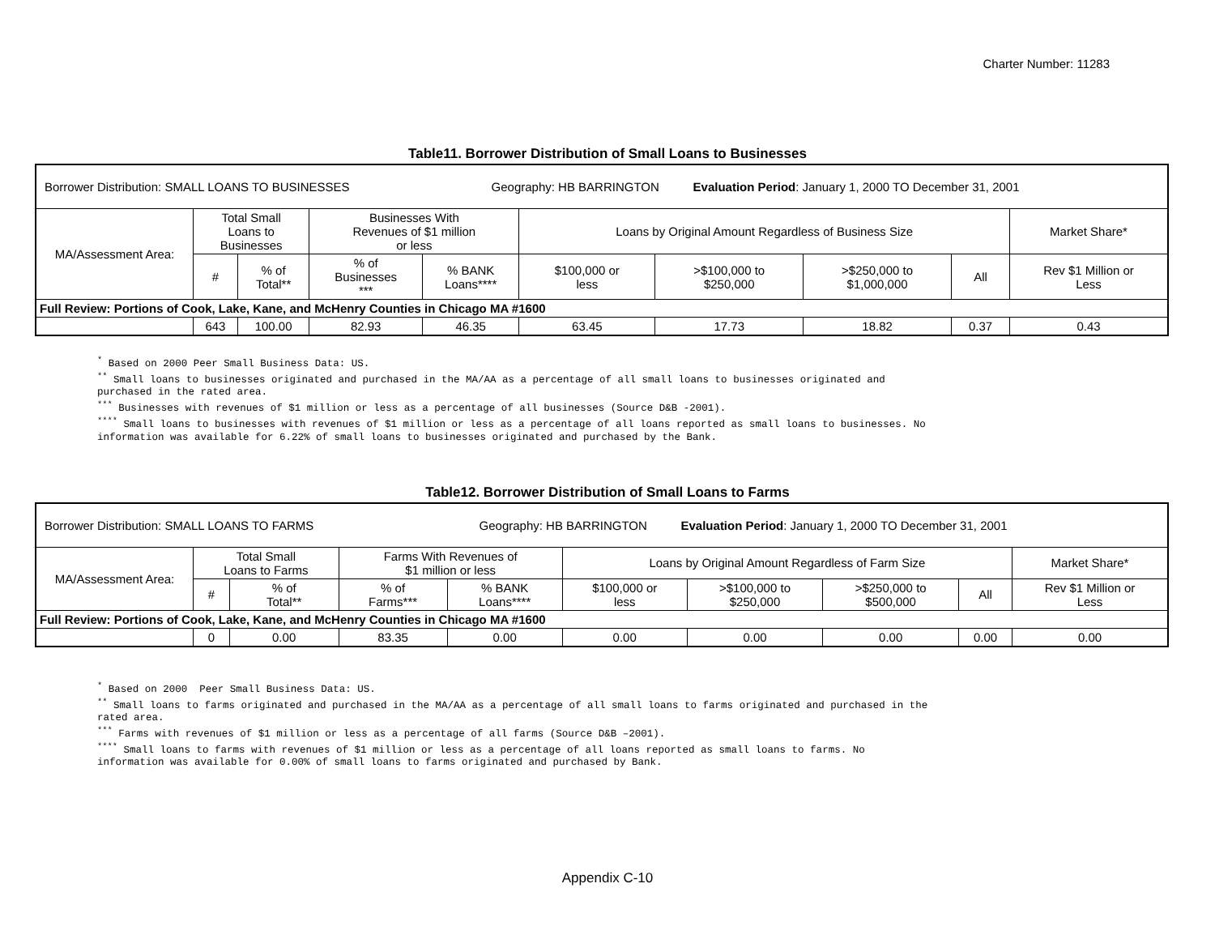Charter Number: 11283
Table11. Borrower Distribution of Small Loans to Businesses
| Borrower Distribution: SMALL LOANS TO BUSINESSES Geography: HB BARRINGTON Evaluation Period : January 1, 2000 TO December 31, 2001 | | | | | | | | | |
| MA/Assessment Area: | Total Small Loans to Businesses | | Businesses With Revenues of $1 million or less | | Loans by Original Amount Regardless of Business Size | | | | Market Share* |
| | # | % of Total** | % of Businesses *** | % BANK Loans**** | $100,000 or less | >$100,000 to $250,000 | >$250,000 to $1,000,000 | All | Rev $1 Million or Less |
| Full Review: Portions of Cook, Lake, Kane, and McHenry Counties in Chicago MA #1600 | | | | | | | | | |
| | 643 | 100.00 | 82.93 | 46.35 | 63.45 | 17.73 | 18.82 | 0.37 | 0.43 |
<sup>*</sup> Based on 2000 Peer Small Business Data: US. <sup>**</sup> Small loans to businesses originated and purchased in the MA/AA as a percentage of all small loans to businesses originated and purchased in the rated area. <sup>***</sup> Businesses with revenues of $1 million or less as a percentage of all businesses (Source D&B -2001). <sup>****</sup> Small loans to businesses with revenues of $1 million or less as a percentage of all loans reported as small loans to businesses. No information was available for 6.22% of small loans to businesses originated and purchased by the Bank.
Table12. Borrower Distribution of Small Loans to Farms
| Borrower Distribution: SMALL LOANS TO FARMS Geography: HB BARRINGTON Evaluation Period : January 1, 2000 TO December 31, 2001 | | | | | | | | | |
| MA/Assessment Area: | Total Small Loans to Farms | | Farms With Revenues of $1 million or less | | Loans by Original Amount Regardless of Farm Size | | | | Market Share* |
| | # | % of Total** | % of Farms*** | % BANK Loans**** | $100,000 or less | >$100,000 to $250,000 | >$250,000 to $500,000 | All | Rev $1 Million or Less |
| Full Review: Portions of Cook, Lake, Kane, and McHenry Counties in Chicago MA #1600 | | | | | | | | | |
| | 0 | 0.00 | 83.35 | 0.00 | 0.00 | 0.00 | 0.00 | 0.00 | 0.00 |
<sup>*</sup> Based on 2000 Peer Small Business Data: US. <sup>**</sup> Small loans to farms originated and purchased in the MA/AA as a percentage of all small loans to farms originated and purchased in the rated area. <sup>***</sup> Farms with revenues of $1 million or less as a percentage of all farms (Source D&B –2001). <sup>****</sup> Small loans to farms with revenues of $1 million or less as a percentage of all loans reported as small loans to farms. No information was available for 0.00% of small loans to farms originated and purchased by Bank.
Appendix C-10